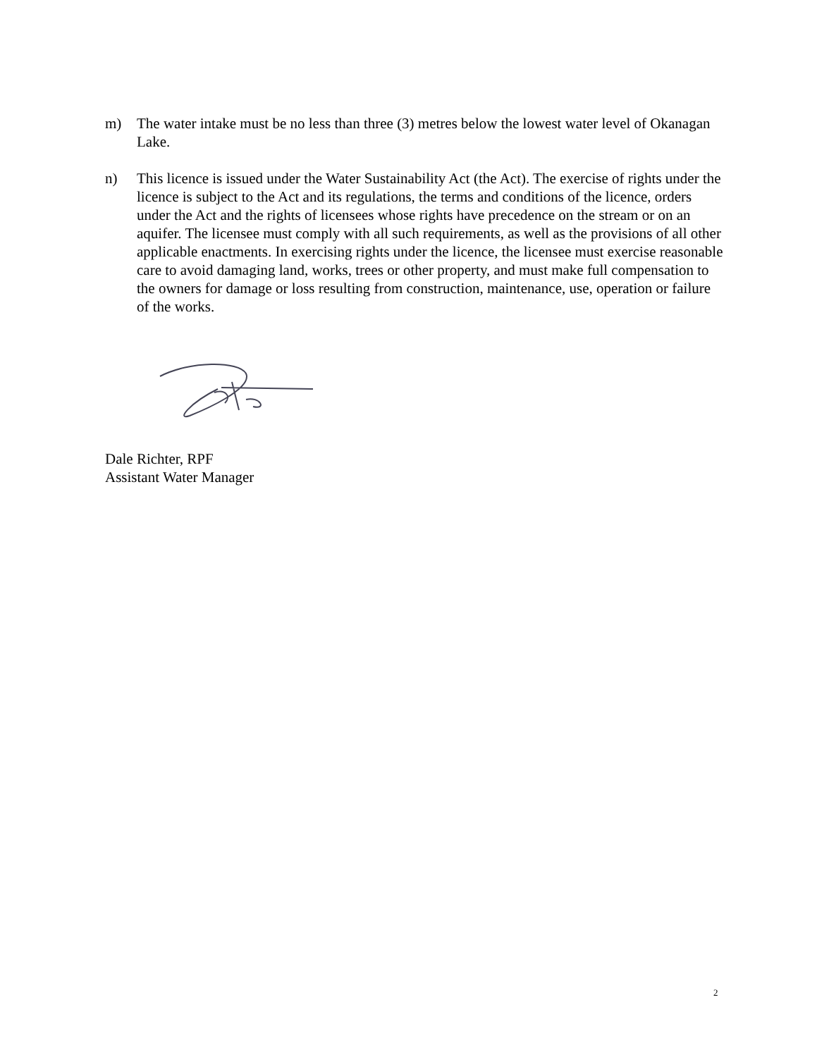m) The water intake must be no less than three (3) metres below the lowest water level of Okanagan Lake.
n) This licence is issued under the Water Sustainability Act (the Act). The exercise of rights under the licence is subject to the Act and its regulations, the terms and conditions of the licence, orders under the Act and the rights of licensees whose rights have precedence on the stream or on an aquifer. The licensee must comply with all such requirements, as well as the provisions of all other applicable enactments. In exercising rights under the licence, the licensee must exercise reasonable care to avoid damaging land, works, trees or other property, and must make full compensation to the owners for damage or loss resulting from construction, maintenance, use, operation or failure of the works.
Dale Richter, RPF
Assistant Water Manager
2